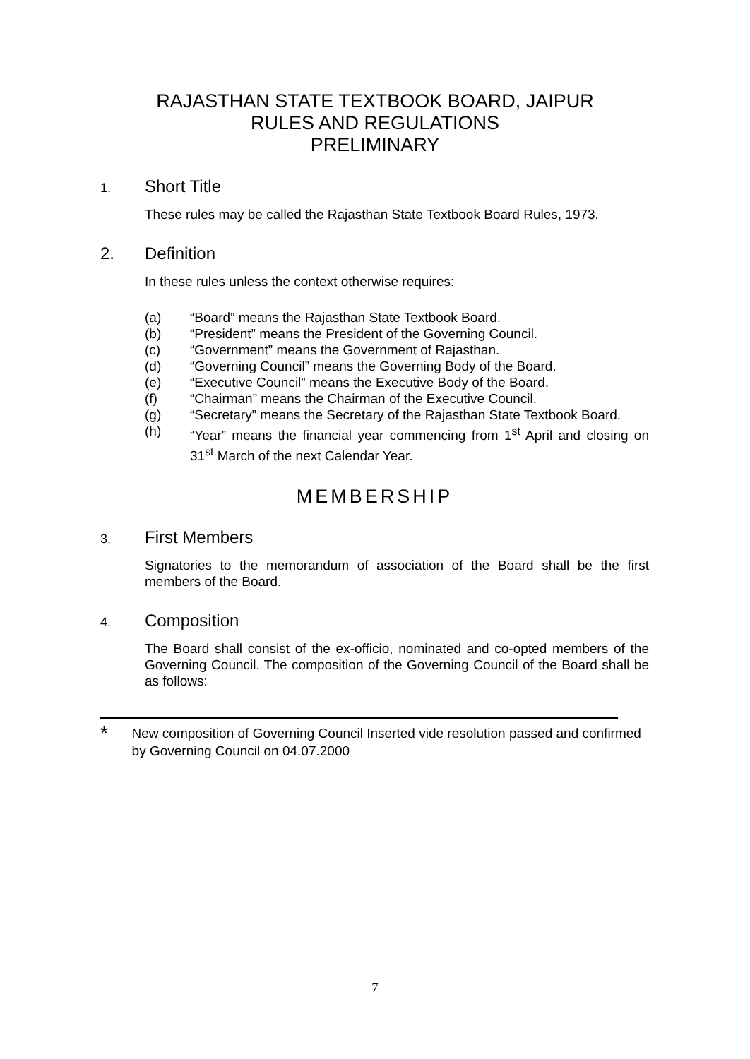RAJASTHAN STATE TEXTBOOK BOARD, JAIPUR
RULES AND REGULATIONS
PRELIMINARY
1. Short Title
These rules may be called the Rajasthan State Textbook Board Rules, 1973.
2. Definition
In these rules unless the context otherwise requires:
(a) “Board” means the Rajasthan State Textbook Board.
(b) “President” means the President of the Governing Council.
(c) “Government” means the Government of Rajasthan.
(d) “Governing Council” means the Governing Body of the Board.
(e) “Executive Council” means the Executive Body of the Board.
(f) “Chairman” means the Chairman of the Executive Council.
(g) “Secretary” means the Secretary of the Rajasthan State Textbook Board.
(h) “Year” means the financial year commencing from 1<sup>st</sup> April and closing on 31<sup>st</sup> March of the next Calendar Year.
MEMBERSHIP
3. First Members
Signatories to the memorandum of association of the Board shall be the first members of the Board.
4. Composition
The Board shall consist of the ex-officio, nominated and co-opted members of the Governing Council. The composition of the Governing Council of the Board shall be as follows:
* New composition of Governing Council Inserted vide resolution passed and confirmed by Governing Council on 04.07.2000
7